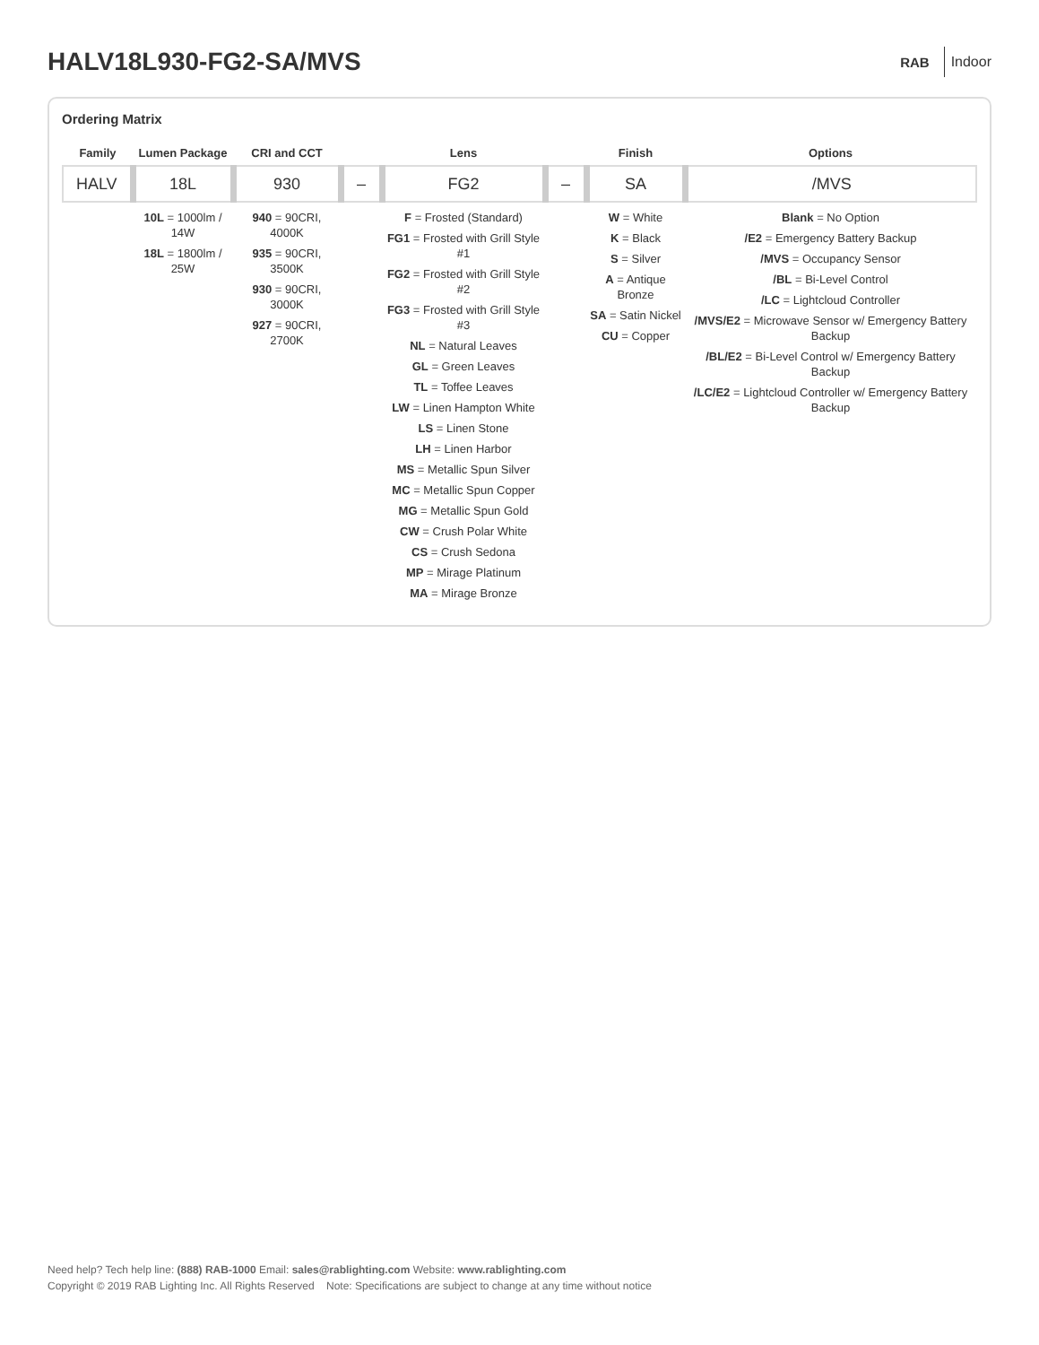HALV18L930-FG2-SA/MVS
RAB Indoor
Ordering Matrix
| Family | Lumen Package | CRI and CCT | | Lens | | Finish | Options |
| --- | --- | --- | --- | --- | --- | --- | --- |
| HALV | 18L | 930 | – | FG2 | – | SA | /MVS |
| | 10L = 1000lm / 14W 18L = 1800lm / 25W | 940 = 90CRI, 4000K 935 = 90CRI, 3500K 930 = 90CRI, 3000K 927 = 90CRI, 2700K | | F = Frosted (Standard) FG1 = Frosted with Grill Style #1 FG2 = Frosted with Grill Style #2 FG3 = Frosted with Grill Style #3 NL = Natural Leaves GL = Green Leaves TL = Toffee Leaves LW = Linen Hampton White LS = Linen Stone LH = Linen Harbor MS = Metallic Spun Silver MC = Metallic Spun Copper MG = Metallic Spun Gold CW = Crush Polar White CS = Crush Sedona MP = Mirage Platinum MA = Mirage Bronze | | W = White K = Black S = Silver A = Antique Bronze SA = Satin Nickel CU = Copper | Blank = No Option /E2 = Emergency Battery Backup /MVS = Occupancy Sensor /BL = Bi-Level Control /LC = Lightcloud Controller /MVS/E2 = Microwave Sensor w/ Emergency Battery Backup /BL/E2 = Bi-Level Control w/ Emergency Battery Backup /LC/E2 = Lightcloud Controller w/ Emergency Battery Backup |
Need help? Tech help line: (888) RAB-1000 Email: sales@rablighting.com Website: www.rablighting.com
Copyright © 2019 RAB Lighting Inc. All Rights Reserved Note: Specifications are subject to change at any time without notice